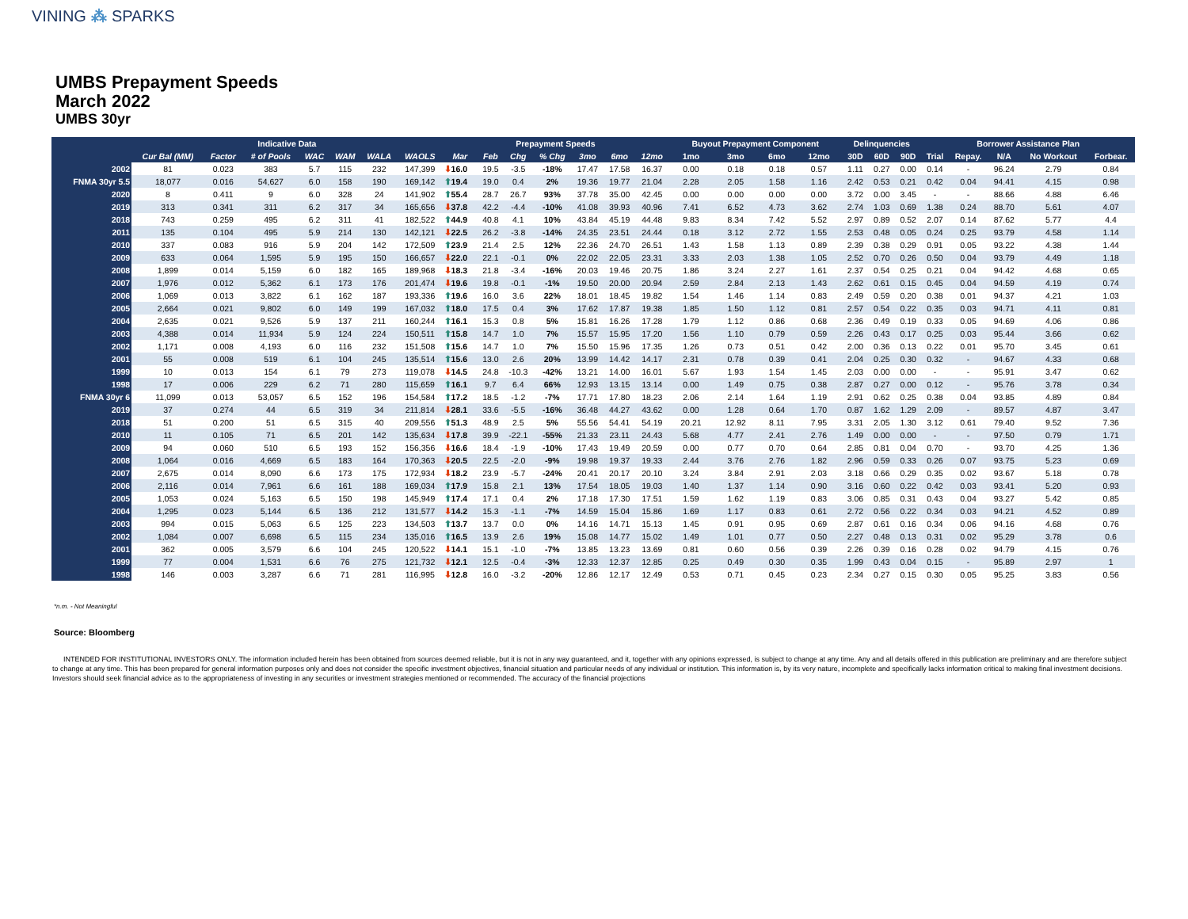VINING ⁂ SPARKS
UMBS Prepayment Speeds
March 2022
UMBS 30yr
| | Indicative Data | | | | | | | Prepayment Speeds | | | | | | | Buyout Prepayment Component | | | | Delinquencies | | | Borrower Assistance Plan | | | | |
| --- | --- | --- | --- | --- | --- | --- | --- | --- | --- | --- | --- | --- | --- | --- | --- | --- | --- | --- | --- | --- | --- | --- | --- | --- | --- | --- |
| | Cur Bal (MM) | Factor | # of Pools | WAC | WAM | WALA | WAOLS | Mar | Feb | Chg | % Chg | 3mo | 6mo | 12mo | 1mo | 3mo | 6mo | 12mo | 30D | 60D | 90D | Trial | Repay. | N/A | No Workout | Forbear. |
| 2002 | 81 | 0.023 | 383 | 5.7 | 115 | 232 | 147,399 | ⬇ 16.0 | 19.5 | -3.5 | -18% | 17.47 | 17.58 | 16.37 | 0.00 | 0.18 | 0.18 | 0.57 | 1.11 | 0.27 | 0.00 | 0.14 | - | 96.24 | 2.79 | 0.84 |
| FNMA 30yr 5.5 | 18,077 | 0.016 | 54,627 | 6.0 | 158 | 190 | 169,142 | ⬆ 19.4 | 19.0 | 0.4 | 2% | 19.36 | 19.77 | 21.04 | 2.28 | 2.05 | 1.58 | 1.16 | 2.42 | 0.53 | 0.21 | 0.42 | 0.04 | 94.41 | 4.15 | 0.98 |
| 2020 | 8 | 0.411 | 9 | 6.0 | 328 | 24 | 141,902 | ⬆ 55.4 | 28.7 | 26.7 | 93% | 37.78 | 35.00 | 42.45 | 0.00 | 0.00 | 0.00 | 0.00 | 3.72 | 0.00 | 3.45 | - | - | 88.66 | 4.88 | 6.46 |
| 2019 | 313 | 0.341 | 311 | 6.2 | 317 | 34 | 165,656 | ⬇ 37.8 | 42.2 | -4.4 | -10% | 41.08 | 39.93 | 40.96 | 7.41 | 6.52 | 4.73 | 3.62 | 2.74 | 1.03 | 0.69 | 1.38 | 0.24 | 88.70 | 5.61 | 4.07 |
| 2018 | 743 | 0.259 | 495 | 6.2 | 311 | 41 | 182,522 | ⬆ 44.9 | 40.8 | 4.1 | 10% | 43.84 | 45.19 | 44.48 | 9.83 | 8.34 | 7.42 | 5.52 | 2.97 | 0.89 | 0.52 | 2.07 | 0.14 | 87.62 | 5.77 | 4.4 |
| 2011 | 135 | 0.104 | 495 | 5.9 | 214 | 130 | 142,121 | ⬇ 22.5 | 26.2 | -3.8 | -14% | 24.35 | 23.51 | 24.44 | 0.18 | 3.12 | 2.72 | 1.55 | 2.53 | 0.48 | 0.05 | 0.24 | 0.25 | 93.79 | 4.58 | 1.14 |
| 2010 | 337 | 0.083 | 916 | 5.9 | 204 | 142 | 172,509 | ⬆ 23.9 | 21.4 | 2.5 | 12% | 22.36 | 24.70 | 26.51 | 1.43 | 1.58 | 1.13 | 0.89 | 2.39 | 0.38 | 0.29 | 0.91 | 0.05 | 93.22 | 4.38 | 1.44 |
| 2009 | 633 | 0.064 | 1,595 | 5.9 | 195 | 150 | 166,657 | ⬇ 22.0 | 22.1 | -0.1 | 0% | 22.02 | 22.05 | 23.31 | 3.33 | 2.03 | 1.38 | 1.05 | 2.52 | 0.70 | 0.26 | 0.50 | 0.04 | 93.79 | 4.49 | 1.18 |
| 2008 | 1,899 | 0.014 | 5,159 | 6.0 | 182 | 165 | 189,968 | ⬇ 18.3 | 21.8 | -3.4 | -16% | 20.03 | 19.46 | 20.75 | 1.86 | 3.24 | 2.27 | 1.61 | 2.37 | 0.54 | 0.25 | 0.21 | 0.04 | 94.42 | 4.68 | 0.65 |
| 2007 | 1,976 | 0.012 | 5,362 | 6.1 | 173 | 176 | 201,474 | ⬇ 19.6 | 19.8 | -0.1 | -1% | 19.50 | 20.00 | 20.94 | 2.59 | 2.84 | 2.13 | 1.43 | 2.62 | 0.61 | 0.15 | 0.45 | 0.04 | 94.59 | 4.19 | 0.74 |
| 2006 | 1,069 | 0.013 | 3,822 | 6.1 | 162 | 187 | 193,336 | ⬆ 19.6 | 16.0 | 3.6 | 22% | 18.01 | 18.45 | 19.82 | 1.54 | 1.46 | 1.14 | 0.83 | 2.49 | 0.59 | 0.20 | 0.38 | 0.01 | 94.37 | 4.21 | 1.03 |
| 2005 | 2,664 | 0.021 | 9,802 | 6.0 | 149 | 199 | 167,032 | ⬆ 18.0 | 17.5 | 0.4 | 3% | 17.62 | 17.87 | 19.38 | 1.85 | 1.50 | 1.12 | 0.81 | 2.57 | 0.54 | 0.22 | 0.35 | 0.03 | 94.71 | 4.11 | 0.81 |
| 2004 | 2,635 | 0.021 | 9,526 | 5.9 | 137 | 211 | 160,244 | ⬆ 16.1 | 15.3 | 0.8 | 5% | 15.81 | 16.26 | 17.28 | 1.79 | 1.12 | 0.86 | 0.68 | 2.36 | 0.49 | 0.19 | 0.33 | 0.05 | 94.69 | 4.06 | 0.86 |
| 2003 | 4,388 | 0.014 | 11,934 | 5.9 | 124 | 224 | 150,511 | ⬆ 15.8 | 14.7 | 1.0 | 7% | 15.57 | 15.95 | 17.20 | 1.56 | 1.10 | 0.79 | 0.59 | 2.26 | 0.43 | 0.17 | 0.25 | 0.03 | 95.44 | 3.66 | 0.62 |
| 2002 | 1,171 | 0.008 | 4,193 | 6.0 | 116 | 232 | 151,508 | ⬆ 15.6 | 14.7 | 1.0 | 7% | 15.50 | 15.96 | 17.35 | 1.26 | 0.73 | 0.51 | 0.42 | 2.00 | 0.36 | 0.13 | 0.22 | 0.01 | 95.70 | 3.45 | 0.61 |
| 2001 | 55 | 0.008 | 519 | 6.1 | 104 | 245 | 135,514 | ⬆ 15.6 | 13.0 | 2.6 | 20% | 13.99 | 14.42 | 14.17 | 2.31 | 0.78 | 0.39 | 0.41 | 2.04 | 0.25 | 0.30 | 0.32 | - | 94.67 | 4.33 | 0.68 |
| 1999 | 10 | 0.013 | 154 | 6.1 | 79 | 273 | 119,078 | ⬇ 14.5 | 24.8 | -10.3 | -42% | 13.21 | 14.00 | 16.01 | 5.67 | 1.93 | 1.54 | 1.45 | 2.03 | 0.00 | 0.00 | - | - | 95.91 | 3.47 | 0.62 |
| 1998 | 17 | 0.006 | 229 | 6.2 | 71 | 280 | 115,659 | ⬆ 16.1 | 9.7 | 6.4 | 66% | 12.93 | 13.15 | 13.14 | 0.00 | 1.49 | 0.75 | 0.38 | 2.87 | 0.27 | 0.00 | 0.12 | - | 95.76 | 3.78 | 0.34 |
| FNMA 30yr 6 | 11,099 | 0.013 | 53,057 | 6.5 | 152 | 196 | 154,584 | ⬆ 17.2 | 18.5 | -1.2 | -7% | 17.71 | 17.80 | 18.23 | 2.06 | 2.14 | 1.64 | 1.19 | 2.91 | 0.62 | 0.25 | 0.38 | 0.04 | 93.85 | 4.89 | 0.84 |
| 2019 | 37 | 0.274 | 44 | 6.5 | 319 | 34 | 211,814 | ⬇ 28.1 | 33.6 | -5.5 | -16% | 36.48 | 44.27 | 43.62 | 0.00 | 1.28 | 0.64 | 1.70 | 0.87 | 1.62 | 1.29 | 2.09 | - | 89.57 | 4.87 | 3.47 |
| 2018 | 51 | 0.200 | 51 | 6.5 | 315 | 40 | 209,556 | ⬆ 51.3 | 48.9 | 2.5 | 5% | 55.56 | 54.41 | 54.19 | 20.21 | 12.92 | 8.11 | 7.95 | 3.31 | 2.05 | 1.30 | 3.12 | 0.61 | 79.40 | 9.52 | 7.36 |
| 2010 | 11 | 0.105 | 71 | 6.5 | 201 | 142 | 135,634 | ⬇ 17.8 | 39.9 | -22.1 | -55% | 21.33 | 23.11 | 24.43 | 5.68 | 4.77 | 2.41 | 2.76 | 1.49 | 0.00 | 0.00 | - | - | 97.50 | 0.79 | 1.71 |
| 2009 | 94 | 0.060 | 510 | 6.5 | 193 | 152 | 156,356 | ⬇ 16.6 | 18.4 | -1.9 | -10% | 17.43 | 19.49 | 20.59 | 0.00 | 0.77 | 0.70 | 0.64 | 2.85 | 0.81 | 0.04 | 0.70 | - | 93.70 | 4.25 | 1.36 |
| 2008 | 1,064 | 0.016 | 4,669 | 6.5 | 183 | 164 | 170,363 | ⬇ 20.5 | 22.5 | -2.0 | -9% | 19.98 | 19.37 | 19.33 | 2.44 | 3.76 | 2.76 | 1.82 | 2.96 | 0.59 | 0.33 | 0.26 | 0.07 | 93.75 | 5.23 | 0.69 |
| 2007 | 2,675 | 0.014 | 8,090 | 6.6 | 173 | 175 | 172,934 | ⬇ 18.2 | 23.9 | -5.7 | -24% | 20.41 | 20.17 | 20.10 | 3.24 | 3.84 | 2.91 | 2.03 | 3.18 | 0.66 | 0.29 | 0.35 | 0.02 | 93.67 | 5.18 | 0.78 |
| 2006 | 2,116 | 0.014 | 7,961 | 6.6 | 161 | 188 | 169,034 | ⬆ 17.9 | 15.8 | 2.1 | 13% | 17.54 | 18.05 | 19.03 | 1.40 | 1.37 | 1.14 | 0.90 | 3.16 | 0.60 | 0.22 | 0.42 | 0.03 | 93.41 | 5.20 | 0.93 |
| 2005 | 1,053 | 0.024 | 5,163 | 6.5 | 150 | 198 | 145,949 | ⬆ 17.4 | 17.1 | 0.4 | 2% | 17.18 | 17.30 | 17.51 | 1.59 | 1.62 | 1.19 | 0.83 | 3.06 | 0.85 | 0.31 | 0.43 | 0.04 | 93.27 | 5.42 | 0.85 |
| 2004 | 1,295 | 0.023 | 5,144 | 6.5 | 136 | 212 | 131,577 | ⬇ 14.2 | 15.3 | -1.1 | -7% | 14.59 | 15.04 | 15.86 | 1.69 | 1.17 | 0.83 | 0.61 | 2.72 | 0.56 | 0.22 | 0.34 | 0.03 | 94.21 | 4.52 | 0.89 |
| 2003 | 994 | 0.015 | 5,063 | 6.5 | 125 | 223 | 134,503 | ⬆ 13.7 | 13.7 | 0.0 | 0% | 14.16 | 14.71 | 15.13 | 1.45 | 0.91 | 0.95 | 0.69 | 2.87 | 0.61 | 0.16 | 0.34 | 0.06 | 94.16 | 4.68 | 0.76 |
| 2002 | 1,084 | 0.007 | 6,698 | 6.5 | 115 | 234 | 135,016 | ⬆ 16.5 | 13.9 | 2.6 | 19% | 15.08 | 14.77 | 15.02 | 1.49 | 1.01 | 0.77 | 0.50 | 2.27 | 0.48 | 0.13 | 0.31 | 0.02 | 95.29 | 3.78 | 0.6 |
| 2001 | 362 | 0.005 | 3,579 | 6.6 | 104 | 245 | 120,522 | ⬇ 14.1 | 15.1 | -1.0 | -7% | 13.85 | 13.23 | 13.69 | 0.81 | 0.60 | 0.56 | 0.39 | 2.26 | 0.39 | 0.16 | 0.28 | 0.02 | 94.79 | 4.15 | 0.76 |
| 1999 | 77 | 0.004 | 1,531 | 6.6 | 76 | 275 | 121,732 | ⬇ 12.1 | 12.5 | -0.4 | -3% | 12.33 | 12.37 | 12.85 | 0.25 | 0.49 | 0.30 | 0.35 | 1.99 | 0.43 | 0.04 | 0.15 | - | 95.89 | 2.97 | 1 |
| 1998 | 146 | 0.003 | 3,287 | 6.6 | 71 | 281 | 116,995 | ⬇ 12.8 | 16.0 | -3.2 | -20% | 12.86 | 12.17 | 12.49 | 0.53 | 0.71 | 0.45 | 0.23 | 2.34 | 0.27 | 0.15 | 0.30 | 0.05 | 95.25 | 3.83 | 0.56 |
*n.m. - Not Meaningful
Source: Bloomberg
INTENDED FOR INSTITUTIONAL INVESTORS ONLY. The information included herein has been obtained from sources deemed reliable, but it is not in any way guaranteed, and it, together with any opinions expressed, is subject to change at any time. Any and all details offered in this publication are preliminary and are therefore subject to change at any time. This has been prepared for general information purposes only and does not consider the specific investment objectives, financial situation and particular needs of any individual or institution. This information is, by its very nature, incomplete and specifically lacks information critical to making final investment decisions. Investors should seek financial advice as to the appropriateness of investing in any securities or investment strategies mentioned or recommended. The accuracy of the financial projections